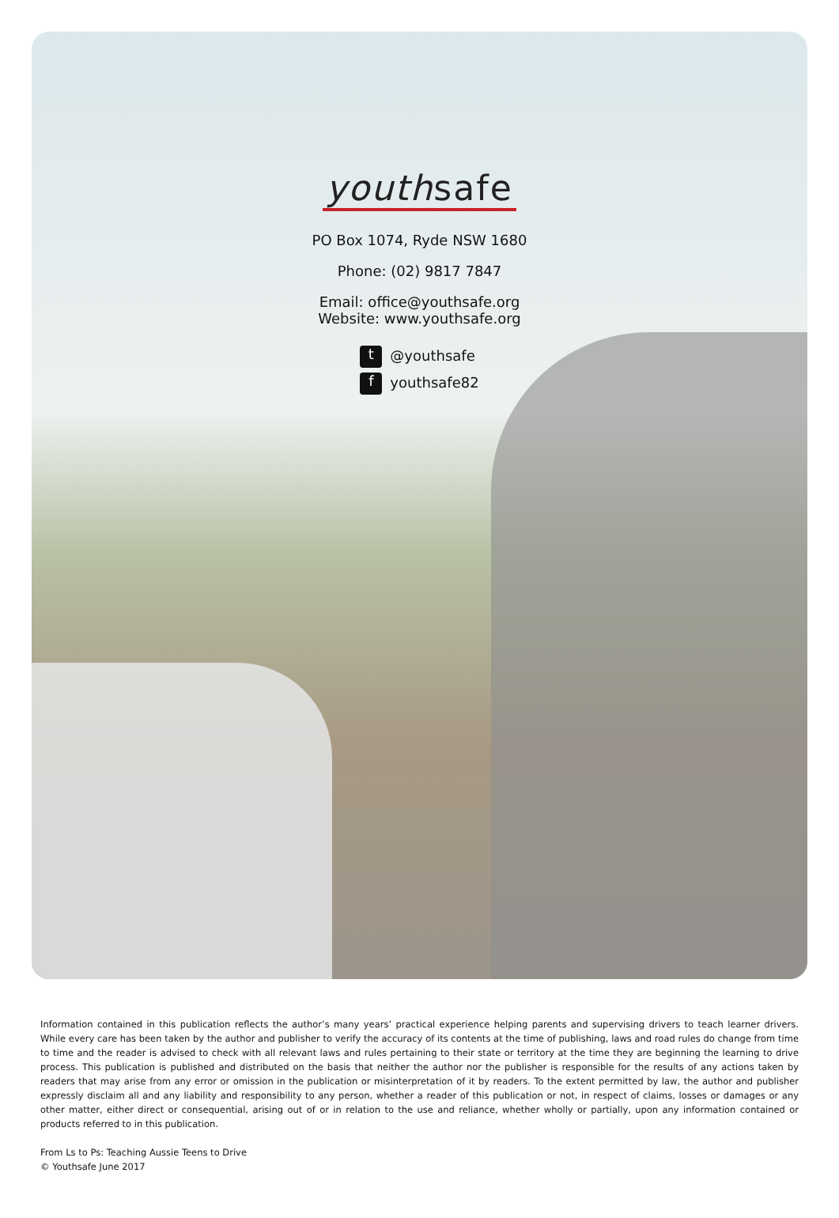youthsafe
PO Box 1074, Ryde NSW 1680
Phone: (02) 9817 7847
Email: office@youthsafe.org
Website: www.youthsafe.org
t @youthsafe
fyouthsafe82
Information contained in this publication reflects the author’s many years’ practical experience helping parents and supervising drivers to teach learner drivers. While every care has been taken by the author and publisher to verify the accuracy of its contents at the time of publishing, laws and road rules do change from time to time and the reader is advised to check with all relevant laws and rules pertaining to their state or territory at the time they are beginning the learning to drive process. This publication is published and distributed on the basis that neither the author nor the publisher is responsible for the results of any actions taken by readers that may arise from any error or omission in the publication or misinterpretation of it by readers. To the extent permitted by law, the author and publisher expressly disclaim all and any liability and responsibility to any person, whether a reader of this publication or not, in respect of claims, losses or damages or any other matter, either direct or consequential, arising out of or in relation to the use and reliance, whether wholly or partially, upon any information contained or products referred to in this publication.
From Ls to Ps: Teaching Aussie Teens to Drive
© Youthsafe June 2017